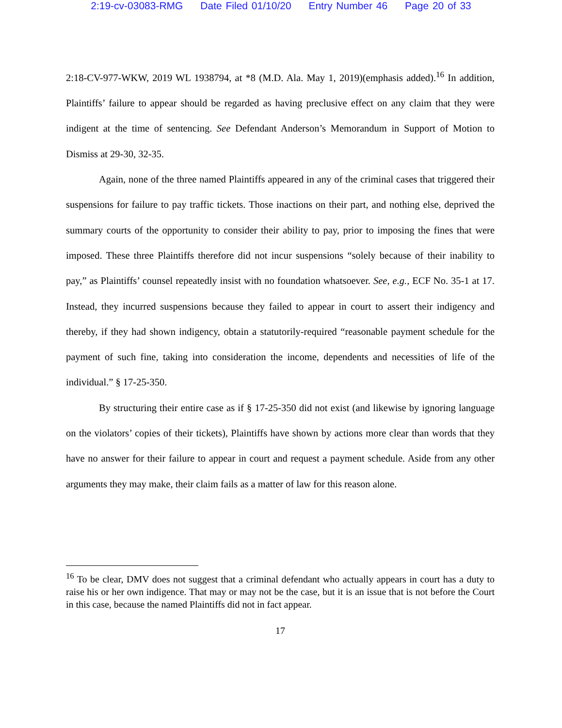2:19-cv-03083-RMG Date Filed 01/10/20 Entry Number 46 Page 20 of 33
2:18-CV-977-WKW, 2019 WL 1938794, at *8 (M.D. Ala. May 1, 2019)(emphasis added).<sup>16</sup> In addition, Plaintiffs’ failure to appear should be regarded as having preclusive effect on any claim that they were indigent at the time of sentencing. See Defendant Anderson’s Memorandum in Support of Motion to Dismiss at 29-30, 32-35.
Again, none of the three named Plaintiffs appeared in any of the criminal cases that triggered their suspensions for failure to pay traffic tickets. Those inactions on their part, and nothing else, deprived the summary courts of the opportunity to consider their ability to pay, prior to imposing the fines that were imposed. These three Plaintiffs therefore did not incur suspensions “solely because of their inability to pay,” as Plaintiffs’ counsel repeatedly insist with no foundation whatsoever. See, e.g., ECF No. 35-1 at 17. Instead, they incurred suspensions because they failed to appear in court to assert their indigency and thereby, if they had shown indigency, obtain a statutorily-required “reasonable payment schedule for the payment of such fine, taking into consideration the income, dependents and necessities of life of the individual.” § 17-25-350.
By structuring their entire case as if § 17-25-350 did not exist (and likewise by ignoring language on the violators’ copies of their tickets), Plaintiffs have shown by actions more clear than words that they have no answer for their failure to appear in court and request a payment schedule. Aside from any other arguments they may make, their claim fails as a matter of law for this reason alone.
<sup>16</sup> To be clear, DMV does not suggest that a criminal defendant who actually appears in court has a duty to raise his or her own indigence. That may or may not be the case, but it is an issue that is not before the Court in this case, because the named Plaintiffs did not in fact appear.
17